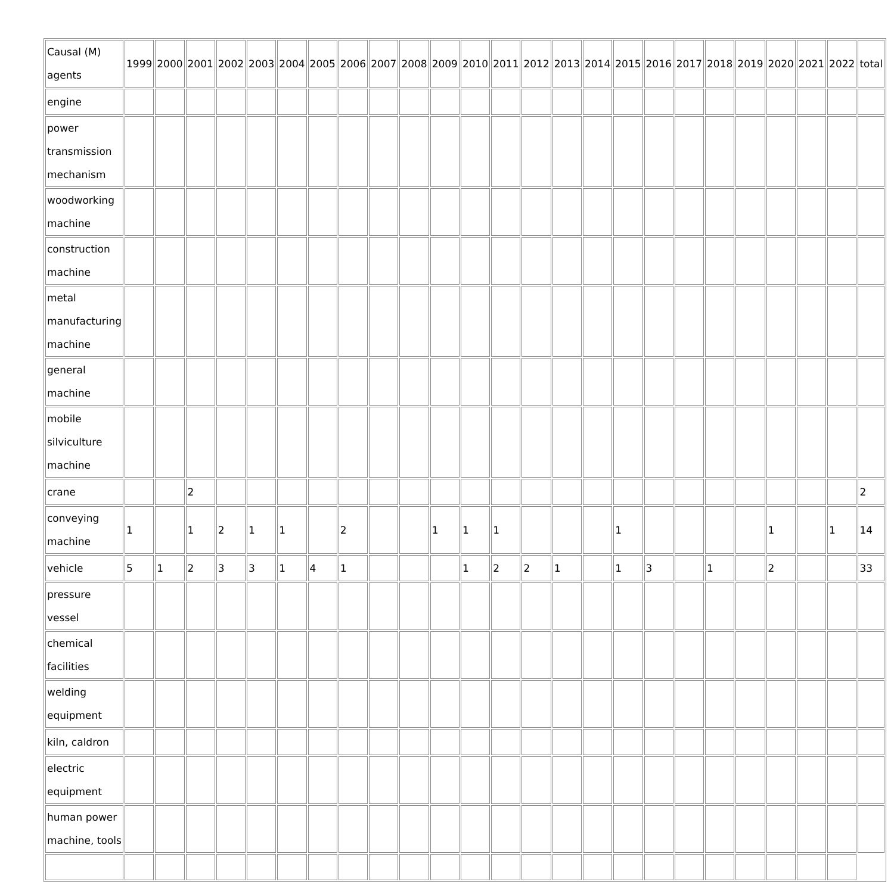| Causal (M) agents | 1999 | 2000 | 2001 | 2002 | 2003 | 2004 | 2005 | 2006 | 2007 | 2008 | 2009 | 2010 | 2011 | 2012 | 2013 | 2014 | 2015 | 2016 | 2017 | 2018 | 2019 | 2020 | 2021 | 2022 | total |
| engine | | | | | | | | | | | | | | | | | | | | | | | | | |
| power transmission mechanism | | | | | | | | | | | | | | | | | | | | | | | | | |
| woodworking machine | | | | | | | | | | | | | | | | | | | | | | | | | |
| construction machine | | | | | | | | | | | | | | | | | | | | | | | | | |
| metal manufacturing machine | | | | | | | | | | | | | | | | | | | | | | | | | |
| general machine | | | | | | | | | | | | | | | | | | | | | | | | | |
| mobile silviculture machine | | | | | | | | | | | | | | | | | | | | | | | | | |
| crane | | | 2 | | | | | | | | | | | | | | | | | | | | | | 2 |
| conveying machine | 1 | | 1 | 2 | 1 | 1 | | 2 | | | 1 | 1 | 1 | | | | 1 | | | | | 1 | | 1 | 14 |
| vehicle | 5 | 1 | 2 | 3 | 3 | 1 | 4 | 1 | | | | 1 | 2 | 2 | 1 | | 1 | 3 | | 1 | | 2 | | | 33 |
| pressure vessel | | | | | | | | | | | | | | | | | | | | | | | | | |
| chemical facilities | | | | | | | | | | | | | | | | | | | | | | | | | |
| welding equipment | | | | | | | | | | | | | | | | | | | | | | | | | |
| kiln, caldron | | | | | | | | | | | | | | | | | | | | | | | | | |
| electric equipment | | | | | | | | | | | | | | | | | | | | | | | | | |
| human power machine, tools | | | | | | | | | | | | | | | | | | | | | | | | | |